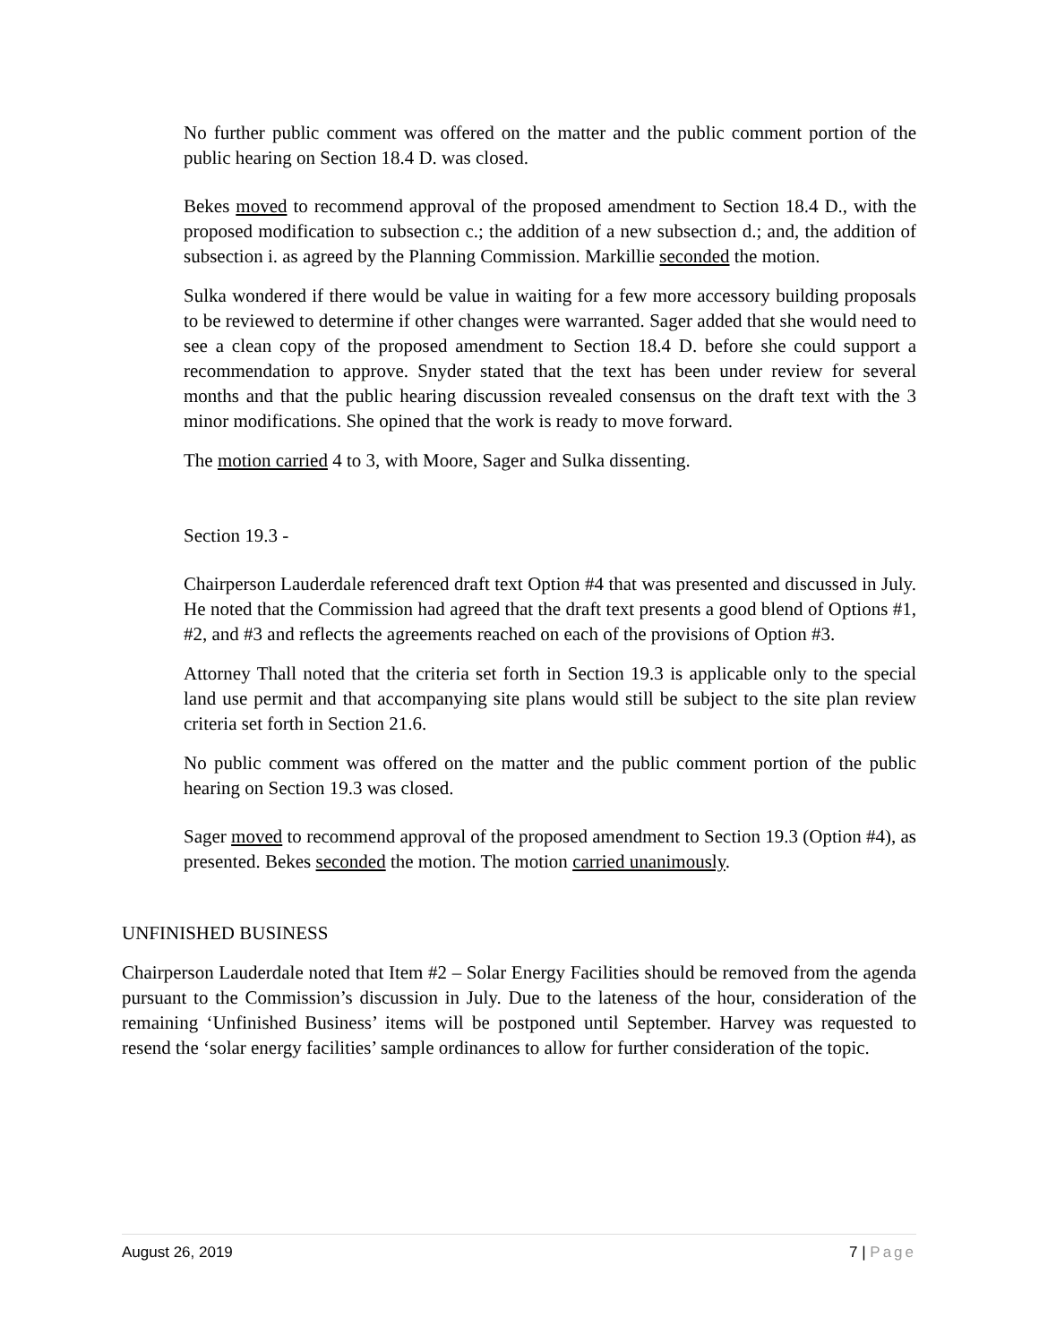No further public comment was offered on the matter and the public comment portion of the public hearing on Section 18.4 D. was closed.
Bekes moved to recommend approval of the proposed amendment to Section 18.4 D., with the proposed modification to subsection c.; the addition of a new subsection d.; and, the addition of subsection i. as agreed by the Planning Commission. Markillie seconded the motion.
Sulka wondered if there would be value in waiting for a few more accessory building proposals to be reviewed to determine if other changes were warranted. Sager added that she would need to see a clean copy of the proposed amendment to Section 18.4 D. before she could support a recommendation to approve. Snyder stated that the text has been under review for several months and that the public hearing discussion revealed consensus on the draft text with the 3 minor modifications. She opined that the work is ready to move forward.
The motion carried 4 to 3, with Moore, Sager and Sulka dissenting.
Section 19.3 -
Chairperson Lauderdale referenced draft text Option #4 that was presented and discussed in July. He noted that the Commission had agreed that the draft text presents a good blend of Options #1, #2, and #3 and reflects the agreements reached on each of the provisions of Option #3.
Attorney Thall noted that the criteria set forth in Section 19.3 is applicable only to the special land use permit and that accompanying site plans would still be subject to the site plan review criteria set forth in Section 21.6.
No public comment was offered on the matter and the public comment portion of the public hearing on Section 19.3 was closed.
Sager moved to recommend approval of the proposed amendment to Section 19.3 (Option #4), as presented. Bekes seconded the motion. The motion carried unanimously.
UNFINISHED BUSINESS
Chairperson Lauderdale noted that Item #2 – Solar Energy Facilities should be removed from the agenda pursuant to the Commission’s discussion in July. Due to the lateness of the hour, consideration of the remaining ‘Unfinished Business’ items will be postponed until September. Harvey was requested to resend the ‘solar energy facilities’ sample ordinances to allow for further consideration of the topic.
August 26, 2019 7 | Page